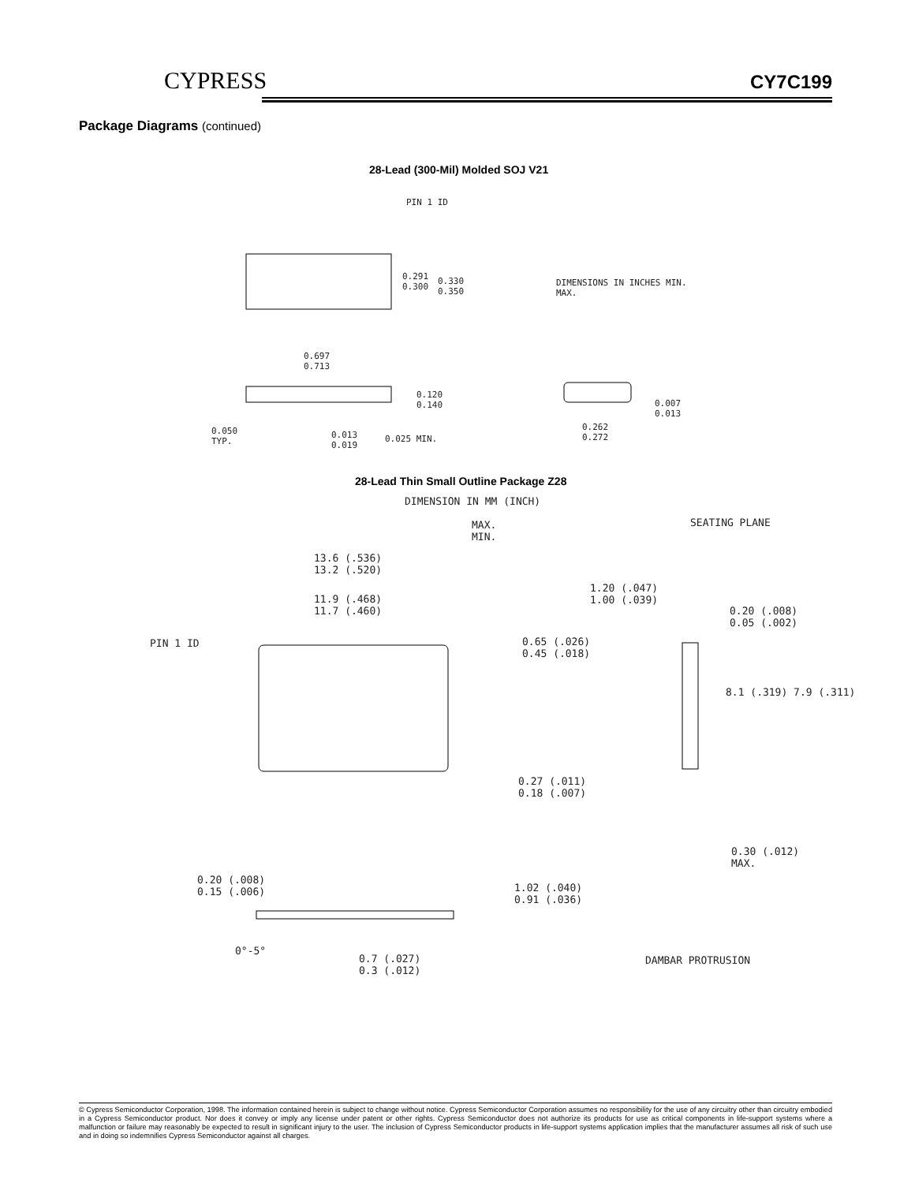CYPRESS CY7C199
Package Diagrams (continued)
28-Lead (300-Mil) Molded SOJ V21
PIN 1 ID
0.291
0.300
0.330
0.350
DIMENSIONS IN INCHES MIN.
MAX.
0.697
0.713
0.120
0.140
0.007
0.013
0.262
0.272
0.050
TYP.
0.013
0.019
0.025 MIN.
28-Lead Thin Small Outline Package Z28
DIMENSION IN MM (INCH)
MAX.
MIN.
SEATING PLANE
13.6 (.536)
13.2 (.520)
1.20 (.047)
1.00 (.039)
11.9 (.468)
11.7 (.460)
0.20 (.008)
0.05 (.002)
PIN 1 ID
0.65 (.026)
0.45 (.018)
8.1 (.319) 7.9 (.311)
0.27 (.011)
0.18 (.007)
0.30 (.012)
MAX.
0.20 (.008)
0.15 (.006)
1.02 (.040)
0.91 (.036)
0°-5°
0.7 (.027)
0.3 (.012)
DAMBAR PROTRUSION
© Cypress Semiconductor Corporation, 1998. The information contained herein is subject to change without notice. Cypress Semiconductor Corporation assumes no responsibility for the use of any circuitry other than circuitry embodied in a Cypress Semiconductor product. Nor does it convey or imply any license under patent or other rights. Cypress Semiconductor does not authorize its products for use as critical components in life-support systems where a malfunction or failure may reasonably be expected to result in significant injury to the user. The inclusion of Cypress Semiconductor products in life-support systems application implies that the manufacturer assumes all risk of such use and in doing so indemnifies Cypress Semiconductor against all charges.